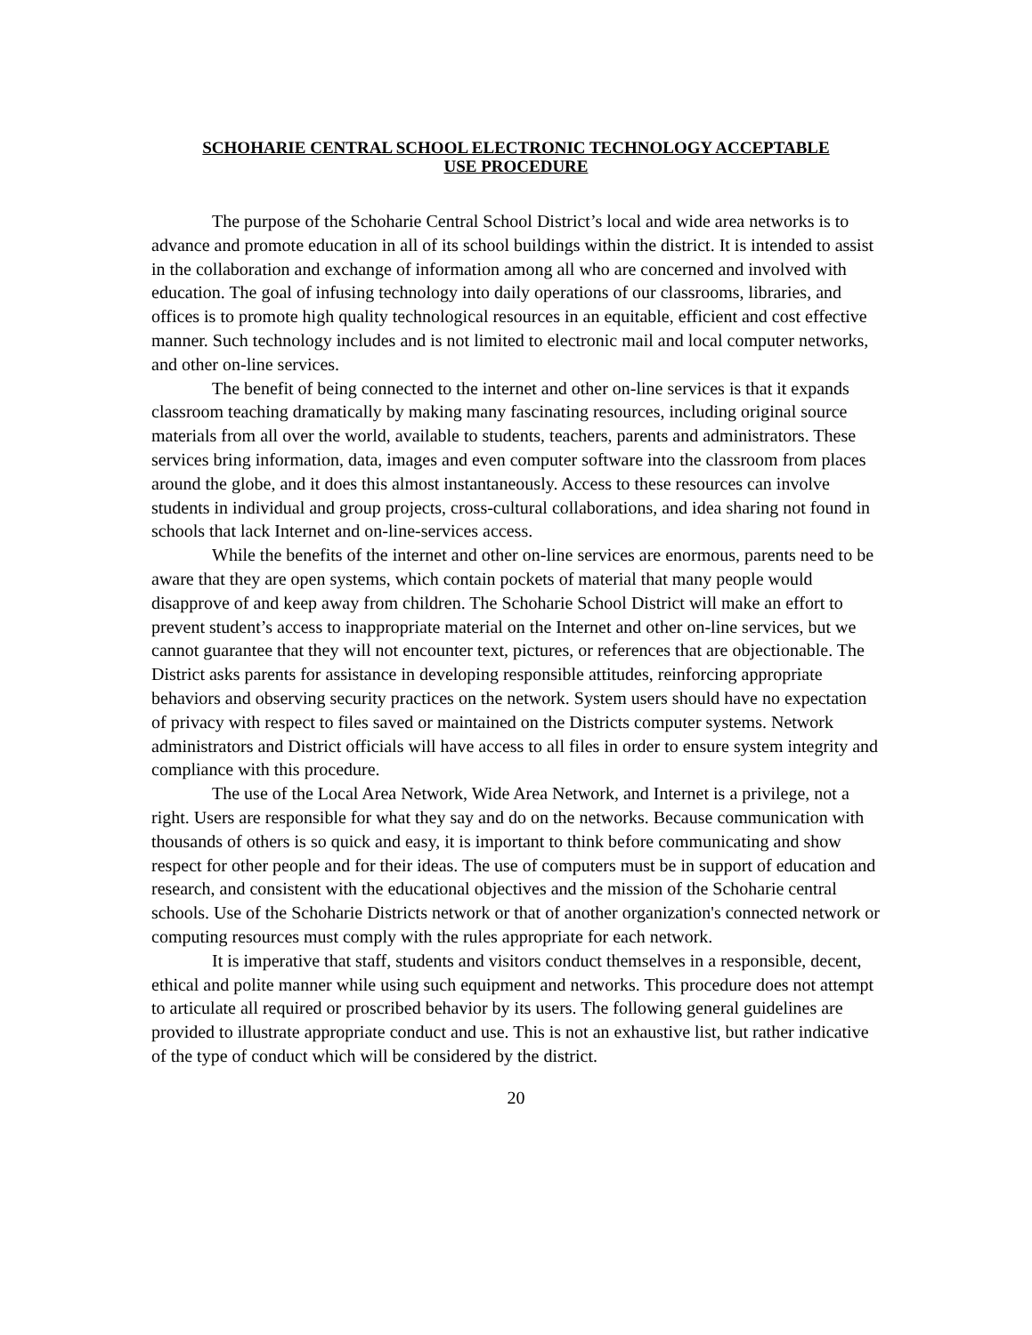SCHOHARIE CENTRAL SCHOOL ELECTRONIC TECHNOLOGY ACCEPTABLE
USE PROCEDURE
The purpose of the Schoharie Central School District’s local and wide area networks is to advance and promote education in all of its school buildings within the district. It is intended to assist in the collaboration and exchange of information among all who are concerned and involved with education. The goal of infusing technology into daily operations of our classrooms, libraries, and offices is to promote high quality technological resources in an equitable, efficient and cost effective manner. Such technology includes and is not limited to electronic mail and local computer networks, and other on-line services.
The benefit of being connected to the internet and other on-line services is that it expands classroom teaching dramatically by making many fascinating resources, including original source materials from all over the world, available to students, teachers, parents and administrators. These services bring information, data, images and even computer software into the classroom from places around the globe, and it does this almost instantaneously. Access to these resources can involve students in individual and group projects, cross-cultural collaborations, and idea sharing not found in schools that lack Internet and on-line-services access.
While the benefits of the internet and other on-line services are enormous, parents need to be aware that they are open systems, which contain pockets of material that many people would disapprove of and keep away from children. The Schoharie School District will make an effort to prevent student’s access to inappropriate material on the Internet and other on-line services, but we cannot guarantee that they will not encounter text, pictures, or references that are objectionable. The District asks parents for assistance in developing responsible attitudes, reinforcing appropriate behaviors and observing security practices on the network. System users should have no expectation of privacy with respect to files saved or maintained on the Districts computer systems. Network administrators and District officials will have access to all files in order to ensure system integrity and compliance with this procedure.
The use of the Local Area Network, Wide Area Network, and Internet is a privilege, not a right. Users are responsible for what they say and do on the networks. Because communication with thousands of others is so quick and easy, it is important to think before communicating and show respect for other people and for their ideas. The use of computers must be in support of education and research, and consistent with the educational objectives and the mission of the Schoharie central schools. Use of the Schoharie Districts network or that of another organization's connected network or computing resources must comply with the rules appropriate for each network.
It is imperative that staff, students and visitors conduct themselves in a responsible, decent, ethical and polite manner while using such equipment and networks. This procedure does not attempt to articulate all required or proscribed behavior by its users. The following general guidelines are provided to illustrate appropriate conduct and use. This is not an exhaustive list, but rather indicative of the type of conduct which will be considered by the district.
20